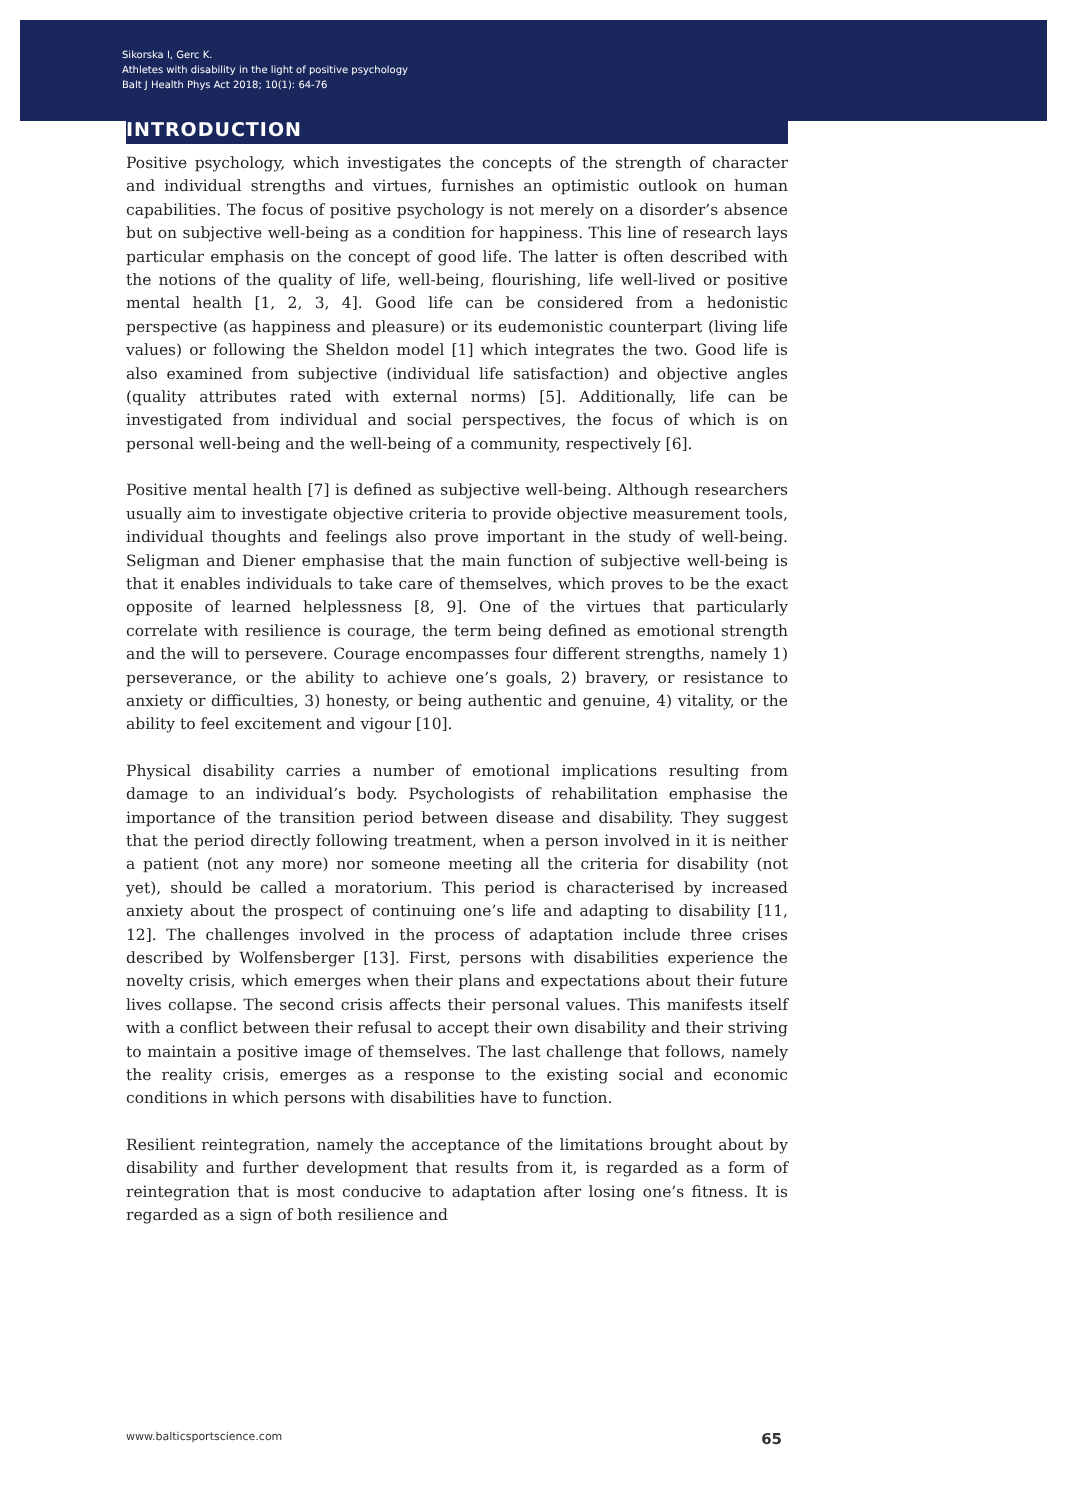Sikorska I, Gerc K.
Athletes with disability in the light of positive psychology
Balt J Health Phys Act 2018; 10(1): 64-76
INTRODUCTION
Positive psychology, which investigates the concepts of the strength of character and individual strengths and virtues, furnishes an optimistic outlook on human capabilities. The focus of positive psychology is not merely on a disorder’s absence but on subjective well-being as a condition for happiness. This line of research lays particular emphasis on the concept of good life. The latter is often described with the notions of the quality of life, well-being, flourishing, life well-lived or positive mental health [1, 2, 3, 4]. Good life can be considered from a hedonistic perspective (as happiness and pleasure) or its eudemonistic counterpart (living life values) or following the Sheldon model [1] which integrates the two. Good life is also examined from subjective (individual life satisfaction) and objective angles (quality attributes rated with external norms) [5]. Additionally, life can be investigated from individual and social perspectives, the focus of which is on personal well-being and the well-being of a community, respectively [6].
Positive mental health [7] is defined as subjective well-being. Although researchers usually aim to investigate objective criteria to provide objective measurement tools, individual thoughts and feelings also prove important in the study of well-being. Seligman and Diener emphasise that the main function of subjective well-being is that it enables individuals to take care of themselves, which proves to be the exact opposite of learned helplessness [8, 9]. One of the virtues that particularly correlate with resilience is courage, the term being defined as emotional strength and the will to persevere. Courage encompasses four different strengths, namely 1) perseverance, or the ability to achieve one’s goals, 2) bravery, or resistance to anxiety or difficulties, 3) honesty, or being authentic and genuine, 4) vitality, or the ability to feel excitement and vigour [10].
Physical disability carries a number of emotional implications resulting from damage to an individual’s body. Psychologists of rehabilitation emphasise the importance of the transition period between disease and disability. They suggest that the period directly following treatment, when a person involved in it is neither a patient (not any more) nor someone meeting all the criteria for disability (not yet), should be called a moratorium. This period is characterised by increased anxiety about the prospect of continuing one’s life and adapting to disability [11, 12]. The challenges involved in the process of adaptation include three crises described by Wolfensberger [13]. First, persons with disabilities experience the novelty crisis, which emerges when their plans and expectations about their future lives collapse. The second crisis affects their personal values. This manifests itself with a conflict between their refusal to accept their own disability and their striving to maintain a positive image of themselves. The last challenge that follows, namely the reality crisis, emerges as a response to the existing social and economic conditions in which persons with disabilities have to function.
Resilient reintegration, namely the acceptance of the limitations brought about by disability and further development that results from it, is regarded as a form of reintegration that is most conducive to adaptation after losing one’s fitness. It is regarded as a sign of both resilience and
www.balticsportscience.com 65